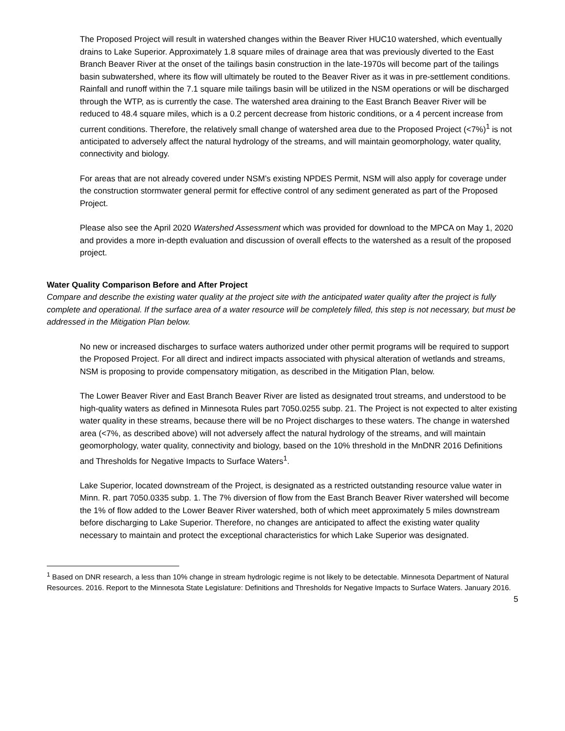The Proposed Project will result in watershed changes within the Beaver River HUC10 watershed, which eventually drains to Lake Superior. Approximately 1.8 square miles of drainage area that was previously diverted to the East Branch Beaver River at the onset of the tailings basin construction in the late-1970s will become part of the tailings basin subwatershed, where its flow will ultimately be routed to the Beaver River as it was in pre-settlement conditions. Rainfall and runoff within the 7.1 square mile tailings basin will be utilized in the NSM operations or will be discharged through the WTP, as is currently the case. The watershed area draining to the East Branch Beaver River will be reduced to 48.4 square miles, which is a 0.2 percent decrease from historic conditions, or a 4 percent increase from current conditions. Therefore, the relatively small change of watershed area due to the Proposed Project (<7%)<sup>1</sup> is not anticipated to adversely affect the natural hydrology of the streams, and will maintain geomorphology, water quality, connectivity and biology.
For areas that are not already covered under NSM’s existing NPDES Permit, NSM will also apply for coverage under the construction stormwater general permit for effective control of any sediment generated as part of the Proposed Project.
Please also see the April 2020 Watershed Assessment which was provided for download to the MPCA on May 1, 2020 and provides a more in-depth evaluation and discussion of overall effects to the watershed as a result of the proposed project.
Water Quality Comparison Before and After Project
Compare and describe the existing water quality at the project site with the anticipated water quality after the project is fully complete and operational. If the surface area of a water resource will be completely filled, this step is not necessary, but must be addressed in the Mitigation Plan below.
No new or increased discharges to surface waters authorized under other permit programs will be required to support the Proposed Project. For all direct and indirect impacts associated with physical alteration of wetlands and streams, NSM is proposing to provide compensatory mitigation, as described in the Mitigation Plan, below.
The Lower Beaver River and East Branch Beaver River are listed as designated trout streams, and understood to be high-quality waters as defined in Minnesota Rules part 7050.0255 subp. 21. The Project is not expected to alter existing water quality in these streams, because there will be no Project discharges to these waters. The change in watershed area (<7%, as described above) will not adversely affect the natural hydrology of the streams, and will maintain geomorphology, water quality, connectivity and biology, based on the 10% threshold in the MnDNR 2016 Definitions and Thresholds for Negative Impacts to Surface Waters<sup>1</sup>.
Lake Superior, located downstream of the Project, is designated as a restricted outstanding resource value water in Minn. R. part 7050.0335 subp. 1. The 7% diversion of flow from the East Branch Beaver River watershed will become the 1% of flow added to the Lower Beaver River watershed, both of which meet approximately 5 miles downstream before discharging to Lake Superior. Therefore, no changes are anticipated to affect the existing water quality necessary to maintain and protect the exceptional characteristics for which Lake Superior was designated.
<sup>1</sup> Based on DNR research, a less than 10% change in stream hydrologic regime is not likely to be detectable. Minnesota Department of Natural Resources. 2016. Report to the Minnesota State Legislature: Definitions and Thresholds for Negative Impacts to Surface Waters. January 2016.
5